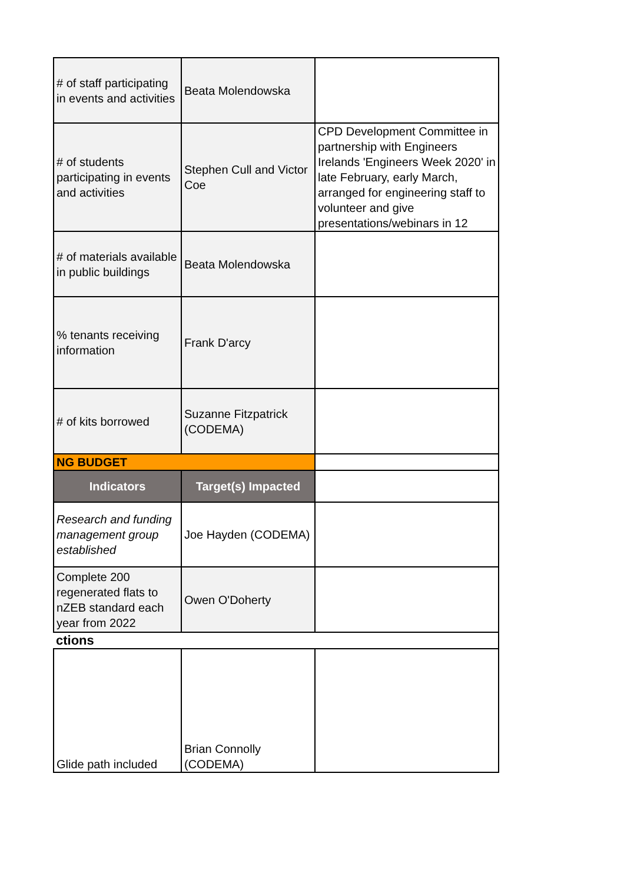| # of staff participating in events and activities | Beata Molendowska | |
| # of students participating in events and activities | Stephen Cull and Victor Coe | CPD Development Committee in partnership with Engineers Irelands 'Engineers Week 2020' in late February, early March, arranged for engineering staff to volunteer and give presentations/webinars in 12 |
| # of materials available in public buildings | Beata Molendowska | |
| % tenants receiving information | Frank D'arcy | |
| # of kits borrowed | Suzanne Fitzpatrick (CODEMA) | |
| NG BUDGET | | |
| Indicators | Target(s) Impacted | |
| Research and funding management group established | Joe Hayden (CODEMA) | |
| Complete 200 regenerated flats to nZEB standard each year from 2022 | Owen O'Doherty | |
| ctions | | |
| Glide path included | Brian Connolly (CODEMA) | |